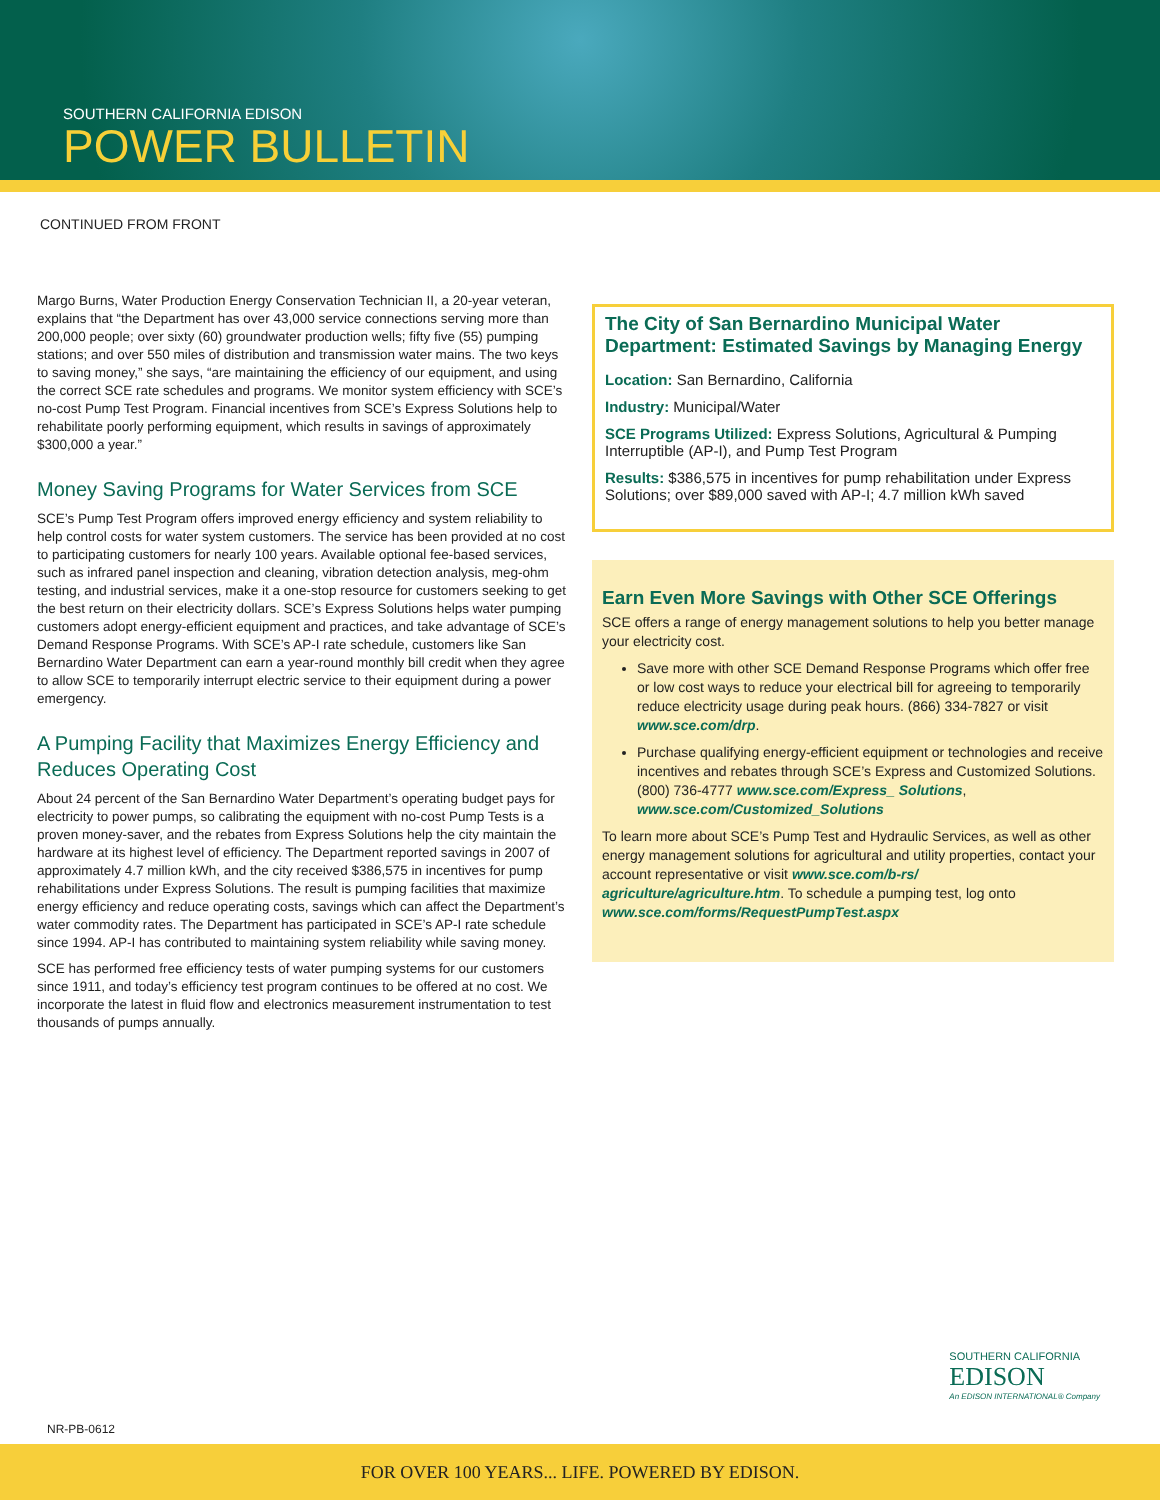SOUTHERN CALIFORNIA EDISON
POWER BULLETIN
CONTINUED FROM FRONT
Margo Burns, Water Production Energy Conservation Technician II, a 20-year veteran, explains that “the Department has over 43,000 service connections serving more than 200,000 people; over sixty (60) groundwater production wells; fifty five (55) pumping stations; and over 550 miles of distribution and transmission water mains. The two keys to saving money,” she says, “are maintaining the efficiency of our equipment, and using the correct SCE rate schedules and programs. We monitor system efficiency with SCE’s no-cost Pump Test Program. Financial incentives from SCE’s Express Solutions help to rehabilitate poorly performing equipment, which results in savings of approximately $300,000 a year.”
Money Saving Programs for Water Services from SCE
SCE’s Pump Test Program offers improved energy efficiency and system reliability to help control costs for water system customers. The service has been provided at no cost to participating customers for nearly 100 years. Available optional fee-based services, such as infrared panel inspection and cleaning, vibration detection analysis, meg-ohm testing, and industrial services, make it a one-stop resource for customers seeking to get the best return on their electricity dollars. SCE’s Express Solutions helps water pumping customers adopt energy-efficient equipment and practices, and take advantage of SCE’s Demand Response Programs. With SCE’s AP-I rate schedule, customers like San Bernardino Water Department can earn a year-round monthly bill credit when they agree to allow SCE to temporarily interrupt electric service to their equipment during a power emergency.
A Pumping Facility that Maximizes Energy Efficiency and Reduces Operating Cost
About 24 percent of the San Bernardino Water Department’s operating budget pays for electricity to power pumps, so calibrating the equipment with no-cost Pump Tests is a proven money-saver, and the rebates from Express Solutions help the city maintain the hardware at its highest level of efficiency. The Department reported savings in 2007 of approximately 4.7 million kWh, and the city received $386,575 in incentives for pump rehabilitations under Express Solutions. The result is pumping facilities that maximize energy efficiency and reduce operating costs, savings which can affect the Department’s water commodity rates. The Department has participated in SCE’s AP-I rate schedule since 1994. AP-I has contributed to maintaining system reliability while saving money.
SCE has performed free efficiency tests of water pumping systems for our customers since 1911, and today’s efficiency test program continues to be offered at no cost. We incorporate the latest in fluid flow and electronics measurement instrumentation to test thousands of pumps annually.
The City of San Bernardino Municipal Water Department: Estimated Savings by Managing Energy
Location: San Bernardino, California
Industry: Municipal/Water
SCE Programs Utilized: Express Solutions, Agricultural & Pumping Interruptible (AP-I), and Pump Test Program
Results: $386,575 in incentives for pump rehabilitation under Express Solutions; over $89,000 saved with AP-I; 4.7 million kWh saved
Earn Even More Savings with Other SCE Offerings
SCE offers a range of energy management solutions to help you better manage your electricity cost.
Save more with other SCE Demand Response Programs which offer free or low cost ways to reduce your electrical bill for agreeing to temporarily reduce electricity usage during peak hours. (866) 334-7827 or visit www.sce.com/drp.
Purchase qualifying energy-efficient equipment or technologies and receive incentives and rebates through SCE’s Express and Customized Solutions. (800) 736-4777 www.sce.com/Express_ Solutions, www.sce.com/Customized_Solutions
To learn more about SCE’s Pump Test and Hydraulic Services, as well as other energy management solutions for agricultural and utility properties, contact your account representative or visit www.sce.com/b-rs/ agriculture/agriculture.htm. To schedule a pumping test, log onto www.sce.com/forms/RequestPumpTest.aspx
SOUTHERN CALIFORNIA
EDISON
An EDISON INTERNATIONAL® Company
NR-PB-0612
FOR OVER 100 YEARS... LIFE. POWERED BY EDISON.